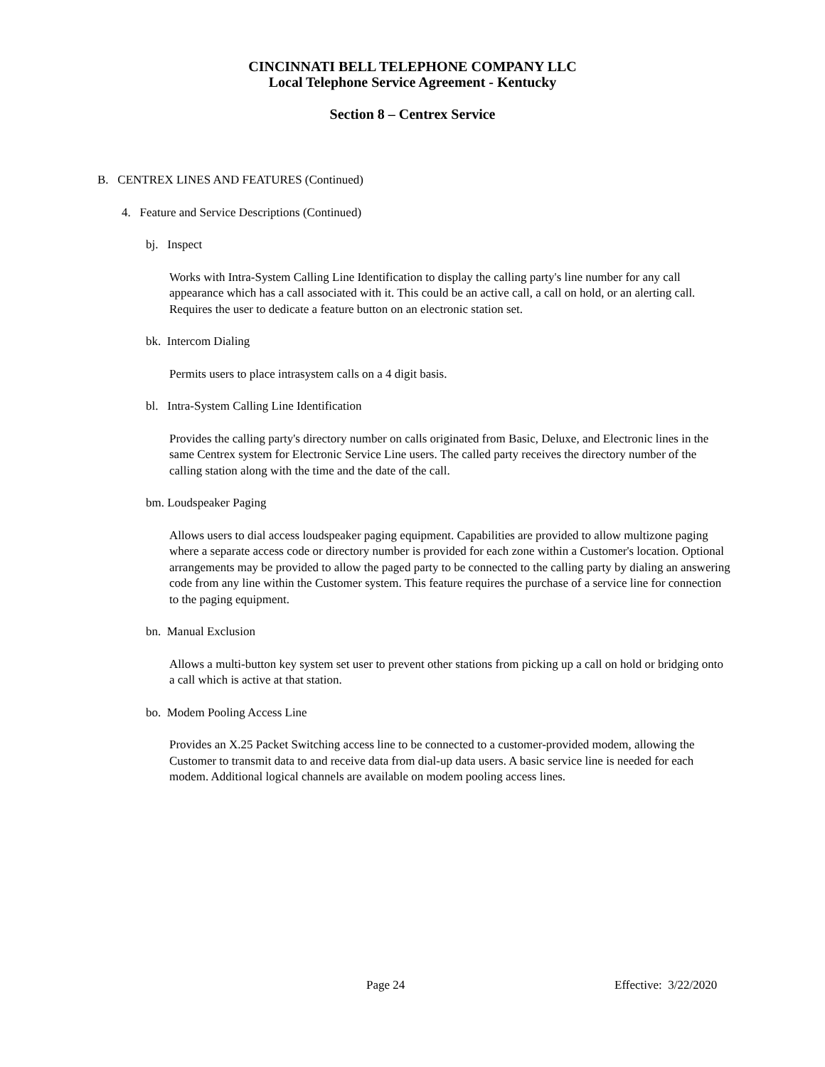CINCINNATI BELL TELEPHONE COMPANY LLC
Local Telephone Service Agreement - Kentucky
Section 8 – Centrex Service
B. CENTREX LINES AND FEATURES (Continued)
4. Feature and Service Descriptions (Continued)
bj. Inspect
Works with Intra-System Calling Line Identification to display the calling party's line number for any call appearance which has a call associated with it. This could be an active call, a call on hold, or an alerting call. Requires the user to dedicate a feature button on an electronic station set.
bk. Intercom Dialing
Permits users to place intrasystem calls on a 4 digit basis.
bl. Intra-System Calling Line Identification
Provides the calling party's directory number on calls originated from Basic, Deluxe, and Electronic lines in the same Centrex system for Electronic Service Line users. The called party receives the directory number of the calling station along with the time and the date of the call.
bm. Loudspeaker Paging
Allows users to dial access loudspeaker paging equipment. Capabilities are provided to allow multizone paging where a separate access code or directory number is provided for each zone within a Customer's location. Optional arrangements may be provided to allow the paged party to be connected to the calling party by dialing an answering code from any line within the Customer system. This feature requires the purchase of a service line for connection to the paging equipment.
bn. Manual Exclusion
Allows a multi-button key system set user to prevent other stations from picking up a call on hold or bridging onto a call which is active at that station.
bo. Modem Pooling Access Line
Provides an X.25 Packet Switching access line to be connected to a customer-provided modem, allowing the Customer to transmit data to and receive data from dial-up data users. A basic service line is needed for each modem. Additional logical channels are available on modem pooling access lines.
Page 24 Effective: 3/22/2020